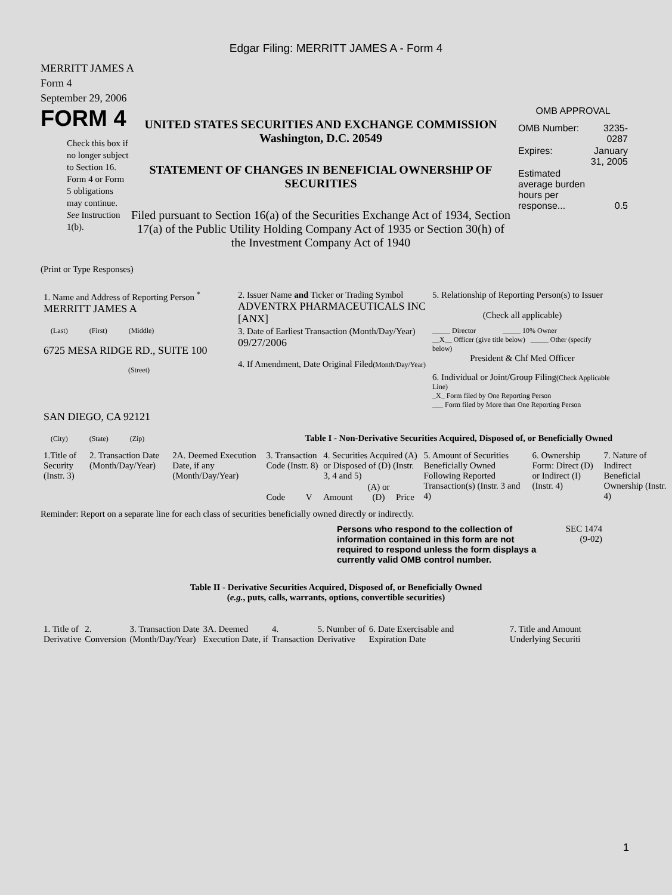Edgar Filing: MERRITT JAMES A - Form 4
MERRITT JAMES A
Form 4
September 29, 2006
FORM 4
Check this box if no longer subject to Section 16. Form 4 or Form 5 obligations may continue. See Instruction 1(b).
UNITED STATES SECURITIES AND EXCHANGE COMMISSION
Washington, D.C. 20549
STATEMENT OF CHANGES IN BENEFICIAL OWNERSHIP OF SECURITIES
Filed pursuant to Section 16(a) of the Securities Exchange Act of 1934, Section 17(a) of the Public Utility Holding Company Act of 1935 or Section 30(h) of the Investment Company Act of 1940
OMB APPROVAL
| OMB Number: | 3235-0287 |
| Expires: | January 31, 2005 |
| Estimated average burden hours per response... | 0.5 |
(Print or Type Responses)
| 1. Name and Address of Reporting Person <sup>*</sup> MERRITT JAMES A | 2. Issuer Name and Ticker or Trading Symbol ADVENTRX PHARMACEUTICALS INC [ANX] | 5. Relationship of Reporting Person(s) to Issuer (Check all applicable) |
| (Last) (First) (Middle) 6725 MESA RIDGE RD., SUITE 100 (Street) | 3. Date of Earliest Transaction (Month/Day/Year) 09/27/2006 4. If Amendment, Date Original Filed (Month/Day/Year) | _____ Director _____ 10% Owner __X__ Officer (give title below) _____ Other (specify below) President & Chf Med Officer 6. Individual or Joint/Group Filing (Check Applicable Line) _X_ Form filed by One Reporting Person ___ Form filed by More than One Reporting Person |
| SAN DIEGO, CA 92121 (City) (State) (Zip) | Table I - Non-Derivative Securities Acquired, Disposed of, or Beneficially Owned | |
| 1.Title of Security (Instr. 3) | 2. Transaction Date (Month/Day/Year) | 2A. Deemed Execution Date, if any (Month/Day/Year) | 3. Transaction Code (Instr. 8) | | 4. Securities Acquired (A) or Disposed of (D) (Instr. 3, 4 and 5) | | | 5. Amount of Securities Beneficially Owned Following Reported Transaction(s) (Instr. 3 and 4) | 6. Ownership Form: Direct (D) or Indirect (I) (Instr. 4) | 7. Nature of Indirect Beneficial Ownership (Instr. 4) |
| --- | --- | --- | --- | --- | --- | --- | --- | --- | --- | --- |
| | | | Code | V | Amount | (A) or (D) | Price | | | |
Reminder: Report on a separate line for each class of securities beneficially owned directly or indirectly.
Persons who respond to the collection of information contained in this form are not required to respond unless the form displays a currently valid OMB control number.
SEC 1474
(9-02)
Table II - Derivative Securities Acquired, Disposed of, or Beneficially Owned
(e.g., puts, calls, warrants, options, convertible securities)
| 1. Title of Derivative | 2. Conversion | 3. Transaction Date (Month/Day/Year) | 3A. Deemed Execution Date, if | 4. Transaction | 5. Number of Derivative | 6. Date Exercisable and Expiration Date | 7. Title and Amount Underlying Securiti |
| --- | --- | --- | --- | --- | --- | --- | --- |
1